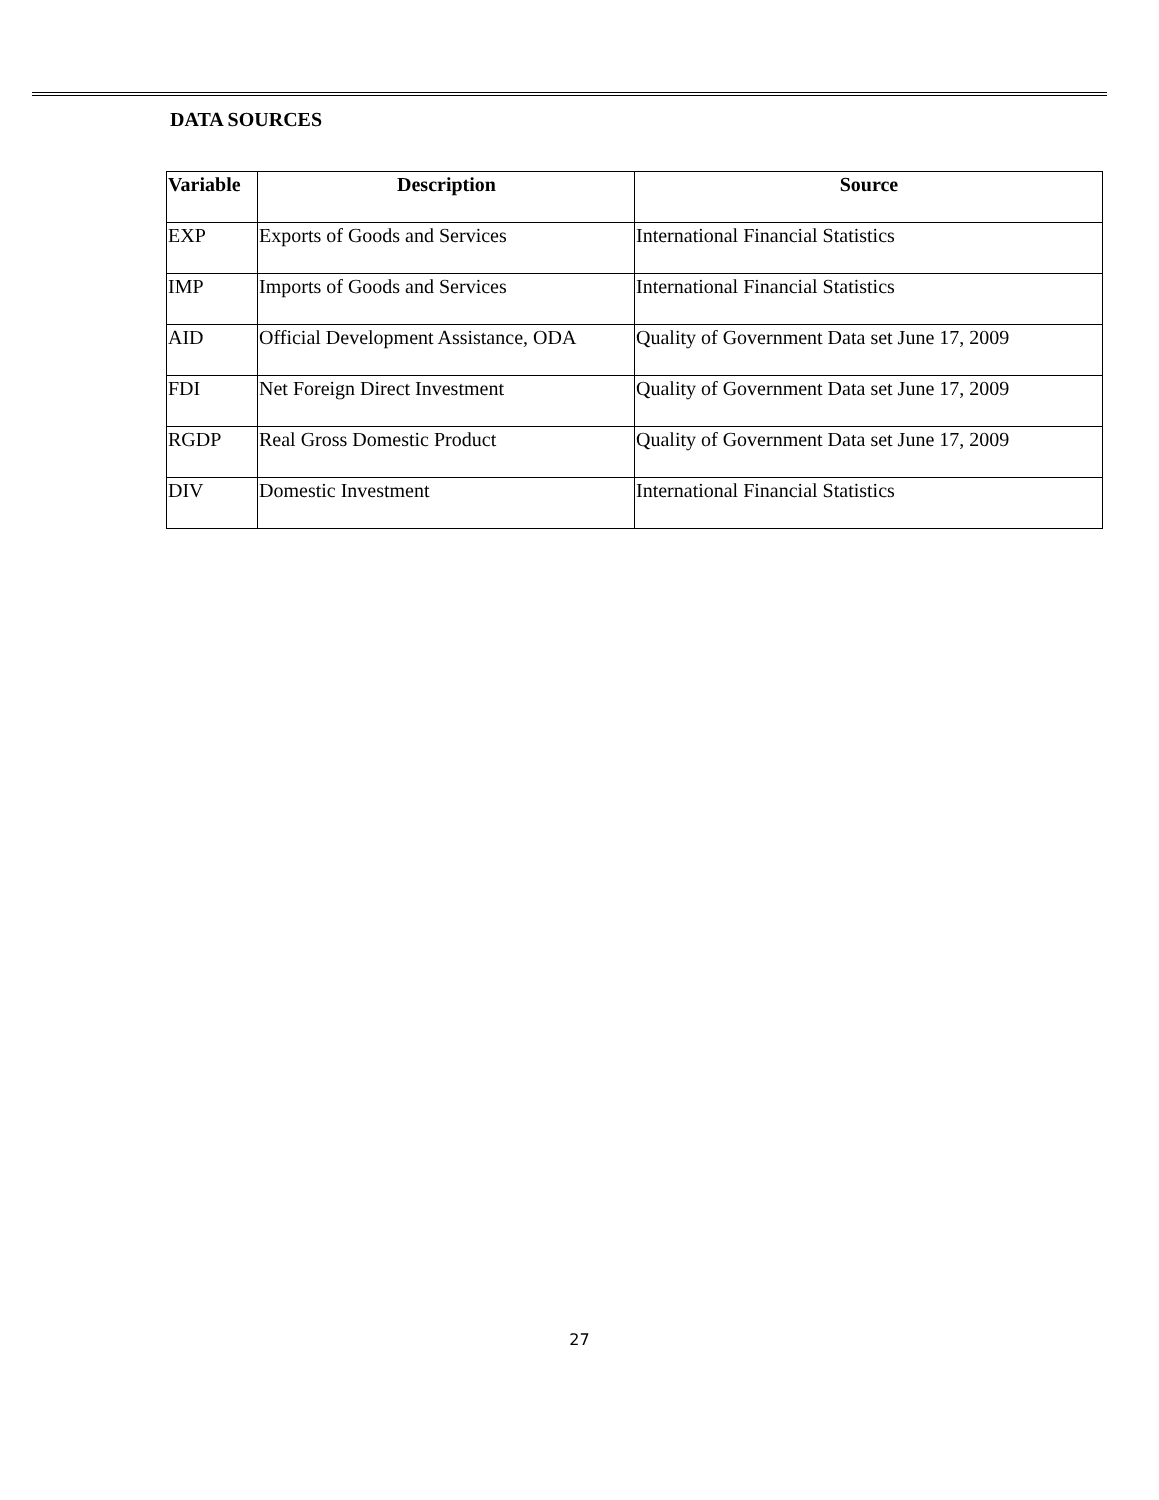DATA SOURCES
| Variable | Description | Source |
| --- | --- | --- |
| EXP | Exports of Goods and Services | International Financial Statistics |
| IMP | Imports of Goods and Services | International Financial Statistics |
| AID | Official Development Assistance, ODA | Quality of Government Data set June 17, 2009 |
| FDI | Net Foreign Direct Investment | Quality of Government Data set June 17, 2009 |
| RGDP | Real Gross Domestic Product | Quality of Government Data set June 17, 2009 |
| DIV | Domestic Investment | International Financial Statistics |
27